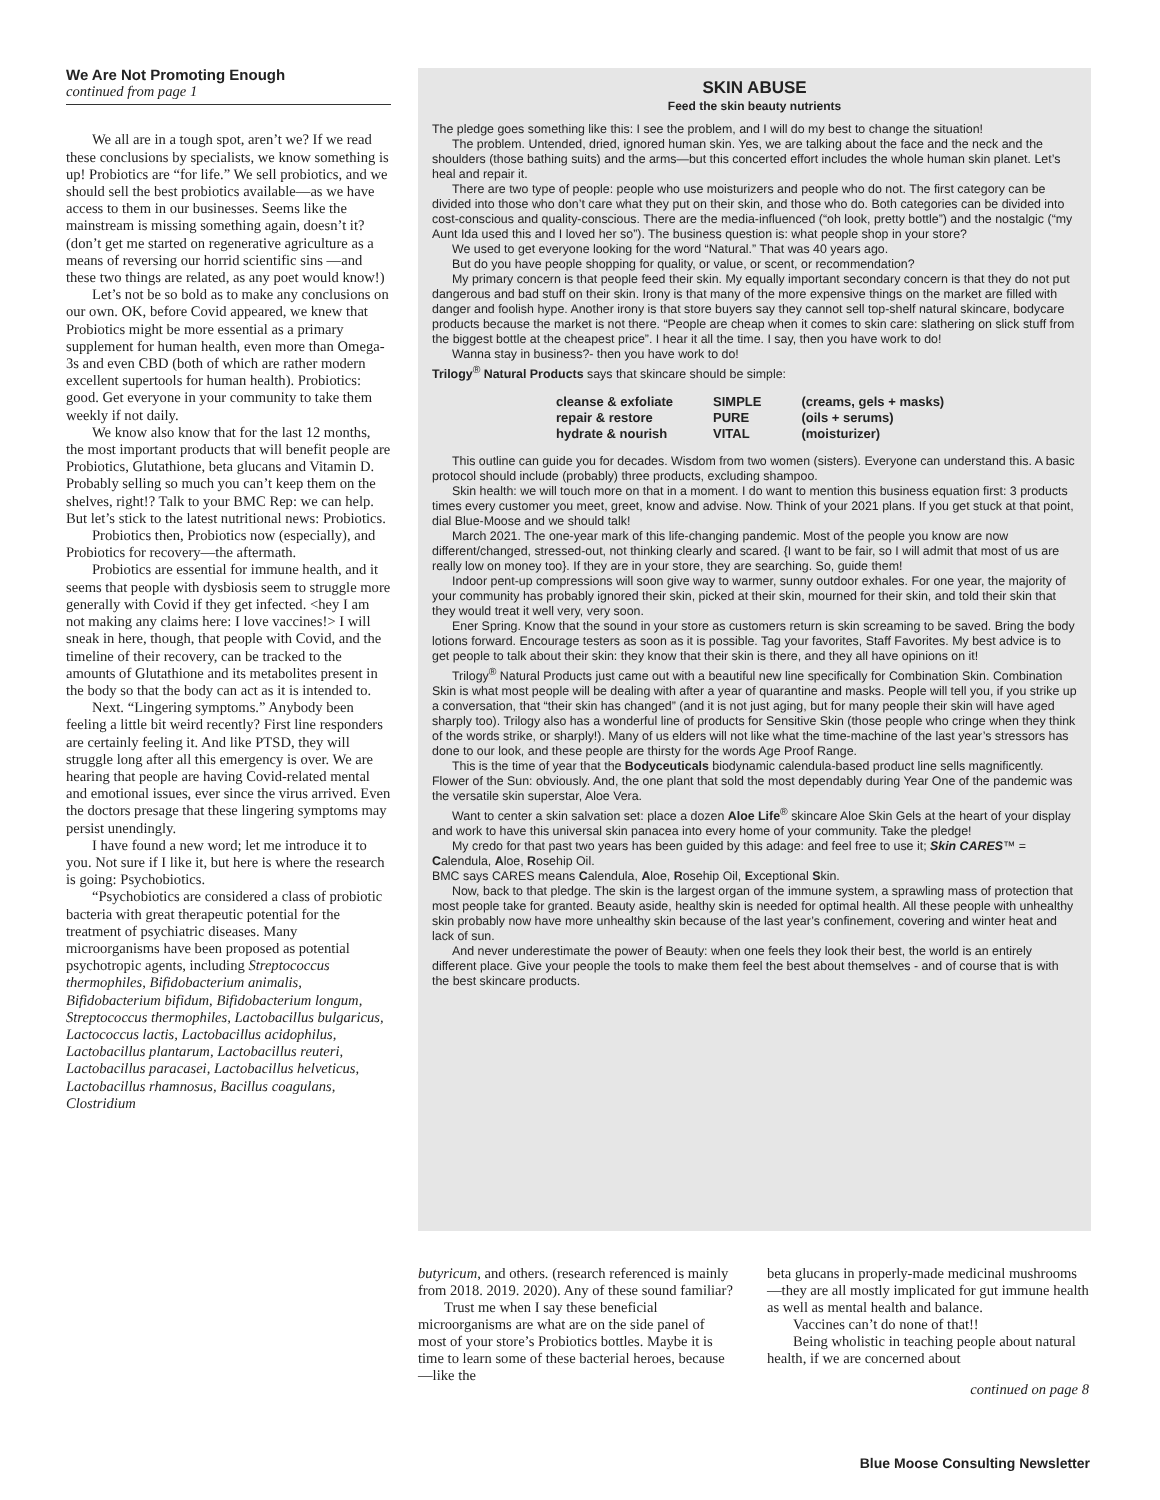We Are Not Promoting Enough
continued from page 1
We all are in a tough spot, aren’t we? If we read these conclusions by specialists, we know something is up! Probiotics are “for life.” We sell probiotics, and we should sell the best probiotics available—as we have access to them in our businesses. Seems like the mainstream is missing something again, doesn’t it? (don’t get me started on regenerative agriculture as a means of reversing our horrid scientific sins —and these two things are related, as any poet would know!)
Let’s not be so bold as to make any conclusions on our own. OK, before Covid appeared, we knew that Probiotics might be more essential as a primary supplement for human health, even more than Omega-3s and even CBD (both of which are rather modern excellent supertools for human health). Probiotics: good. Get everyone in your community to take them weekly if not daily.
We know also know that for the last 12 months, the most important products that will benefit people are Probiotics, Glutathione, beta glucans and Vitamin D. Probably selling so much you can’t keep them on the shelves, right!? Talk to your BMC Rep: we can help. But let’s stick to the latest nutritional news: Probiotics.
Probiotics then, Probiotics now (especially), and Probiotics for recovery—the aftermath.
Probiotics are essential for immune health, and it seems that people with dysbiosis seem to struggle more generally with Covid if they get infected. <hey I am not making any claims here: I love vaccines!> I will sneak in here, though, that people with Covid, and the timeline of their recovery, can be tracked to the amounts of Glutathione and its metabolites present in the body so that the body can act as it is intended to.
Next. “Lingering symptoms.” Anybody been feeling a little bit weird recently? First line responders are certainly feeling it. And like PTSD, they will struggle long after all this emergency is over. We are hearing that people are having Covid-related mental and emotional issues, ever since the virus arrived. Even the doctors presage that these lingering symptoms may persist unendingly.
I have found a new word; let me introduce it to you. Not sure if I like it, but here is where the research is going: Psychobiotics.
“Psychobiotics are considered a class of probiotic bacteria with great therapeutic potential for the treatment of psychiatric diseases. Many microorganisms have been proposed as potential psychotropic agents, including Streptococcus thermophiles, Bifidobacterium animalis, Bifidobacterium bifidum, Bifidobacterium longum, Streptococcus thermophiles, Lactobacillus bulgaricus, Lactococcus lactis, Lactobacillus acidophilus, Lactobacillus plantarum, Lactobacillus reuteri, Lactobacillus paracasei, Lactobacillus helveticus, Lactobacillus rhamnosus, Bacillus coagulans, Clostridium
SKIN ABUSE
Feed the skin beauty nutrients
The pledge goes something like this: I see the problem, and I will do my best to change the situation!
The problem. Untended, dried, ignored human skin. Yes, we are talking about the face and the neck and the shoulders (those bathing suits) and the arms—but this concerted effort includes the whole human skin planet. Let’s heal and repair it.
There are two type of people: people who use moisturizers and people who do not. The first category can be divided into those who don’t care what they put on their skin, and those who do. Both categories can be divided into cost-conscious and quality-conscious. There are the media-influenced (“oh look, pretty bottle”) and the nostalgic (“my Aunt Ida used this and I loved her so”). The business question is: what people shop in your store?
We used to get everyone looking for the word “Natural.” That was 40 years ago.
But do you have people shopping for quality, or value, or scent, or recommendation?
My primary concern is that people feed their skin. My equally important secondary concern is that they do not put dangerous and bad stuff on their skin. Irony is that many of the more expensive things on the market are filled with danger and foolish hype. Another irony is that store buyers say they cannot sell top-shelf natural skincare, bodycare products because the market is not there. “People are cheap when it comes to skin care: slathering on slick stuff from the biggest bottle at the cheapest price”. I hear it all the time. I say, then you have work to do!
Wanna stay in business?- then you have work to do!
Trilogy<sup>®</sup> Natural Products says that skincare should be simple:
| cleanse & exfoliate | SIMPLE | (creams, gels + masks) |
| repair & restore | PURE | (oils + serums) |
| hydrate & nourish | VITAL | (moisturizer) |
This outline can guide you for decades. Wisdom from two women (sisters). Everyone can understand this. A basic protocol should include (probably) three products, excluding shampoo.
Skin health: we will touch more on that in a moment. I do want to mention this business equation first: 3 products times every customer you meet, greet, know and advise. Now. Think of your 2021 plans. If you get stuck at that point, dial Blue-Moose and we should talk!
March 2021. The one-year mark of this life-changing pandemic. Most of the people you know are now different/changed, stressed-out, not thinking clearly and scared. {I want to be fair, so I will admit that most of us are really low on money too}. If they are in your store, they are searching. So, guide them!
Indoor pent-up compressions will soon give way to warmer, sunny outdoor exhales. For one year, the majority of your community has probably ignored their skin, picked at their skin, mourned for their skin, and told their skin that they would treat it well very, very soon.
Ener Spring. Know that the sound in your store as customers return is skin screaming to be saved. Bring the body lotions forward. Encourage testers as soon as it is possible. Tag your favorites, Staff Favorites. My best advice is to get people to talk about their skin: they know that their skin is there, and they all have opinions on it!
Trilogy<sup>®</sup> Natural Products just came out with a beautiful new line specifically for Combination Skin. Combination Skin is what most people will be dealing with after a year of quarantine and masks. People will tell you, if you strike up a conversation, that “their skin has changed” (and it is not just aging, but for many people their skin will have aged sharply too). Trilogy also has a wonderful line of products for Sensitive Skin (those people who cringe when they think of the words strike, or sharply!). Many of us elders will not like what the time-machine of the last year’s stressors has done to our look, and these people are thirsty for the words Age Proof Range.
This is the time of year that the Bodyceuticals biodynamic calendula-based product line sells magnificently. Flower of the Sun: obviously. And, the one plant that sold the most dependably during Year One of the pandemic was the versatile skin superstar, Aloe Vera.
Want to center a skin salvation set: place a dozen Aloe Life<sup>®</sup> skincare Aloe Skin Gels at the heart of your display and work to have this universal skin panacea into every home of your community. Take the pledge!
My credo for that past two years has been guided by this adage: and feel free to use it; Skin CARES™ = Calendula, Aloe, Rosehip Oil.
BMC says CARES means Calendula, Aloe, Rosehip Oil, Exceptional Skin.
Now, back to that pledge. The skin is the largest organ of the immune system, a sprawling mass of protection that most people take for granted. Beauty aside, healthy skin is needed for optimal health. All these people with unhealthy skin probably now have more unhealthy skin because of the last year’s confinement, covering and winter heat and lack of sun.
And never underestimate the power of Beauty: when one feels they look their best, the world is an entirely different place. Give your people the tools to make them feel the best about themselves - and of course that is with the best skincare products.
butyricum, and others. (research referenced is mainly from 2018. 2019. 2020). Any of these sound familiar?
Trust me when I say these beneficial microorganisms are what are on the side panel of most of your store’s Probiotics bottles. Maybe it is time to learn some of these bacterial heroes, because—like the
beta glucans in properly-made medicinal mushrooms—they are all mostly implicated for gut immune health as well as mental health and balance.
Vaccines can’t do none of that!!
Being wholistic in teaching people about natural health, if we are concerned about
continued on page 8
Blue Moose Consulting Newsletter